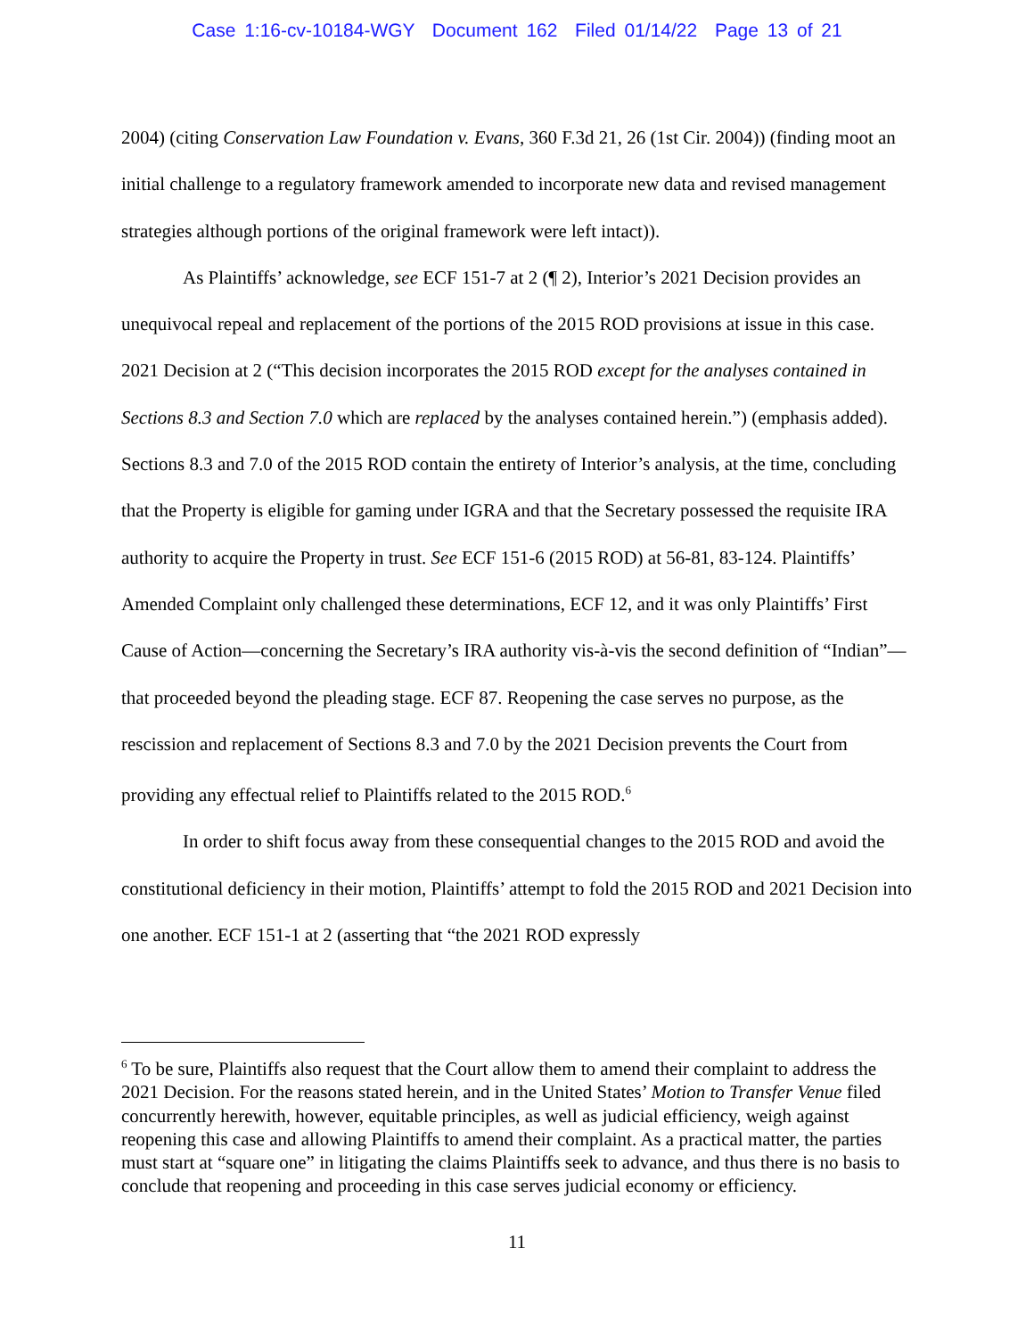Case 1:16-cv-10184-WGY Document 162 Filed 01/14/22 Page 13 of 21
2004) (citing Conservation Law Foundation v. Evans, 360 F.3d 21, 26 (1st Cir. 2004)) (finding moot an initial challenge to a regulatory framework amended to incorporate new data and revised management strategies although portions of the original framework were left intact)).
As Plaintiffs’ acknowledge, see ECF 151-7 at 2 (¶ 2), Interior’s 2021 Decision provides an unequivocal repeal and replacement of the portions of the 2015 ROD provisions at issue in this case. 2021 Decision at 2 (“This decision incorporates the 2015 ROD except for the analyses contained in Sections 8.3 and Section 7.0 which are replaced by the analyses contained herein.”) (emphasis added). Sections 8.3 and 7.0 of the 2015 ROD contain the entirety of Interior’s analysis, at the time, concluding that the Property is eligible for gaming under IGRA and that the Secretary possessed the requisite IRA authority to acquire the Property in trust. See ECF 151-6 (2015 ROD) at 56-81, 83-124. Plaintiffs’ Amended Complaint only challenged these determinations, ECF 12, and it was only Plaintiffs’ First Cause of Action—concerning the Secretary’s IRA authority vis-à-vis the second definition of “Indian”—that proceeded beyond the pleading stage. ECF 87. Reopening the case serves no purpose, as the rescission and replacement of Sections 8.3 and 7.0 by the 2021 Decision prevents the Court from providing any effectual relief to Plaintiffs related to the 2015 ROD.<sup>6</sup>
In order to shift focus away from these consequential changes to the 2015 ROD and avoid the constitutional deficiency in their motion, Plaintiffs’ attempt to fold the 2015 ROD and 2021 Decision into one another. ECF 151-1 at 2 (asserting that “the 2021 ROD expressly
<sup>6</sup> To be sure, Plaintiffs also request that the Court allow them to amend their complaint to address the 2021 Decision. For the reasons stated herein, and in the United States’ Motion to Transfer Venue filed concurrently herewith, however, equitable principles, as well as judicial efficiency, weigh against reopening this case and allowing Plaintiffs to amend their complaint. As a practical matter, the parties must start at “square one” in litigating the claims Plaintiffs seek to advance, and thus there is no basis to conclude that reopening and proceeding in this case serves judicial economy or efficiency.
11